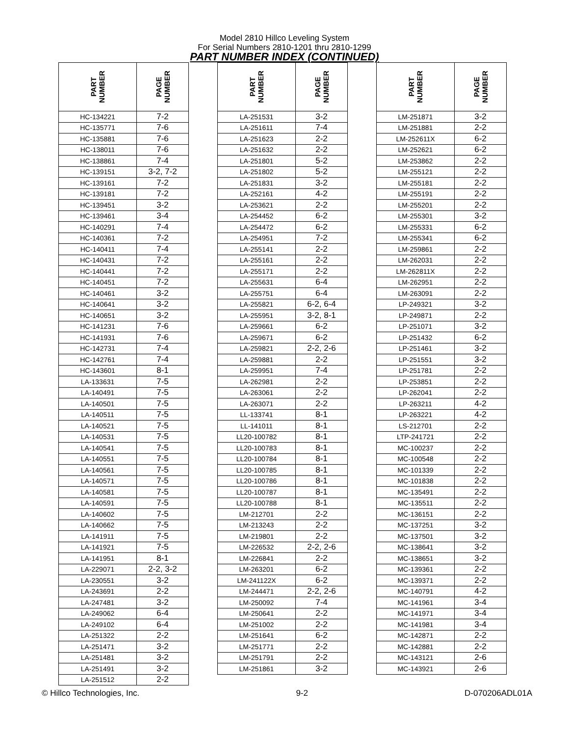Model 2810 Hillco Leveling System
For Serial Numbers 2810-1201 thru 2810-1299
PART NUMBER INDEX (CONTINUED)
| PART NUMBER | PAGE NUMBER |
| --- | --- |
| HC-134221 | 7-2 |
| HC-135771 | 7-6 |
| HC-135881 | 7-6 |
| HC-138011 | 7-6 |
| HC-138861 | 7-4 |
| HC-139151 | 3-2, 7-2 |
| HC-139161 | 7-2 |
| HC-139181 | 7-2 |
| HC-139451 | 3-2 |
| HC-139461 | 3-4 |
| HC-140291 | 7-4 |
| HC-140361 | 7-2 |
| HC-140411 | 7-4 |
| HC-140431 | 7-2 |
| HC-140441 | 7-2 |
| HC-140451 | 7-2 |
| HC-140461 | 3-2 |
| HC-140641 | 3-2 |
| HC-140651 | 3-2 |
| HC-141231 | 7-6 |
| HC-141931 | 7-6 |
| HC-142731 | 7-4 |
| HC-142761 | 7-4 |
| HC-143601 | 8-1 |
| LA-133631 | 7-5 |
| LA-140491 | 7-5 |
| LA-140501 | 7-5 |
| LA-140511 | 7-5 |
| LA-140521 | 7-5 |
| LA-140531 | 7-5 |
| LA-140541 | 7-5 |
| LA-140551 | 7-5 |
| LA-140561 | 7-5 |
| LA-140571 | 7-5 |
| LA-140581 | 7-5 |
| LA-140591 | 7-5 |
| LA-140602 | 7-5 |
| LA-140662 | 7-5 |
| LA-141911 | 7-5 |
| LA-141921 | 7-5 |
| LA-141951 | 8-1 |
| LA-229071 | 2-2, 3-2 |
| LA-230551 | 3-2 |
| LA-243691 | 2-2 |
| LA-247481 | 3-2 |
| LA-249062 | 6-4 |
| LA-249102 | 6-4 |
| LA-251322 | 2-2 |
| LA-251471 | 3-2 |
| LA-251481 | 3-2 |
| LA-251491 | 3-2 |
| LA-251512 | 2-2 |
| PART NUMBER | PAGE NUMBER |
| --- | --- |
| LA-251531 | 3-2 |
| LA-251611 | 7-4 |
| LA-251623 | 2-2 |
| LA-251632 | 2-2 |
| LA-251801 | 5-2 |
| LA-251802 | 5-2 |
| LA-251831 | 3-2 |
| LA-252161 | 4-2 |
| LA-253621 | 2-2 |
| LA-254452 | 6-2 |
| LA-254472 | 6-2 |
| LA-254951 | 7-2 |
| LA-255141 | 2-2 |
| LA-255161 | 2-2 |
| LA-255171 | 2-2 |
| LA-255631 | 6-4 |
| LA-255751 | 6-4 |
| LA-255821 | 6-2, 6-4 |
| LA-255951 | 3-2, 8-1 |
| LA-259661 | 6-2 |
| LA-259671 | 6-2 |
| LA-259821 | 2-2, 2-6 |
| LA-259881 | 2-2 |
| LA-259951 | 7-4 |
| LA-262981 | 2-2 |
| LA-263061 | 2-2 |
| LA-263071 | 2-2 |
| LL-133741 | 8-1 |
| LL-141011 | 8-1 |
| LL20-100782 | 8-1 |
| LL20-100783 | 8-1 |
| LL20-100784 | 8-1 |
| LL20-100785 | 8-1 |
| LL20-100786 | 8-1 |
| LL20-100787 | 8-1 |
| LL20-100788 | 8-1 |
| LM-212701 | 2-2 |
| LM-213243 | 2-2 |
| LM-219801 | 2-2 |
| LM-226532 | 2-2, 2-6 |
| LM-226841 | 2-2 |
| LM-263201 | 6-2 |
| LM-241122X | 6-2 |
| LM-244471 | 2-2, 2-6 |
| LM-250092 | 7-4 |
| LM-250641 | 2-2 |
| LM-251002 | 2-2 |
| LM-251641 | 6-2 |
| LM-251771 | 2-2 |
| LM-251791 | 2-2 |
| LM-251861 | 3-2 |
| PART NUMBER | PAGE NUMBER |
| --- | --- |
| LM-251871 | 3-2 |
| LM-251881 | 2-2 |
| LM-252611X | 6-2 |
| LM-252621 | 6-2 |
| LM-253862 | 2-2 |
| LM-255121 | 2-2 |
| LM-255181 | 2-2 |
| LM-255191 | 2-2 |
| LM-255201 | 2-2 |
| LM-255301 | 3-2 |
| LM-255331 | 6-2 |
| LM-255341 | 6-2 |
| LM-259861 | 2-2 |
| LM-262031 | 2-2 |
| LM-262811X | 2-2 |
| LM-262951 | 2-2 |
| LM-263091 | 2-2 |
| LP-249321 | 3-2 |
| LP-249871 | 2-2 |
| LP-251071 | 3-2 |
| LP-251432 | 6-2 |
| LP-251461 | 3-2 |
| LP-251551 | 3-2 |
| LP-251781 | 2-2 |
| LP-253851 | 2-2 |
| LP-262041 | 2-2 |
| LP-263211 | 4-2 |
| LP-263221 | 4-2 |
| LS-212701 | 2-2 |
| LTP-241721 | 2-2 |
| MC-100237 | 2-2 |
| MC-100548 | 2-2 |
| MC-101339 | 2-2 |
| MC-101838 | 2-2 |
| MC-135491 | 2-2 |
| MC-135511 | 2-2 |
| MC-136151 | 2-2 |
| MC-137251 | 3-2 |
| MC-137501 | 3-2 |
| MC-138641 | 3-2 |
| MC-138651 | 3-2 |
| MC-139361 | 2-2 |
| MC-139371 | 2-2 |
| MC-140791 | 4-2 |
| MC-141961 | 3-4 |
| MC-141971 | 3-4 |
| MC-141981 | 3-4 |
| MC-142871 | 2-2 |
| MC-142881 | 2-2 |
| MC-143121 | 2-6 |
| MC-143921 | 2-6 |
© Hillco Technologies, Inc. 9-2 D-070206ADL01A